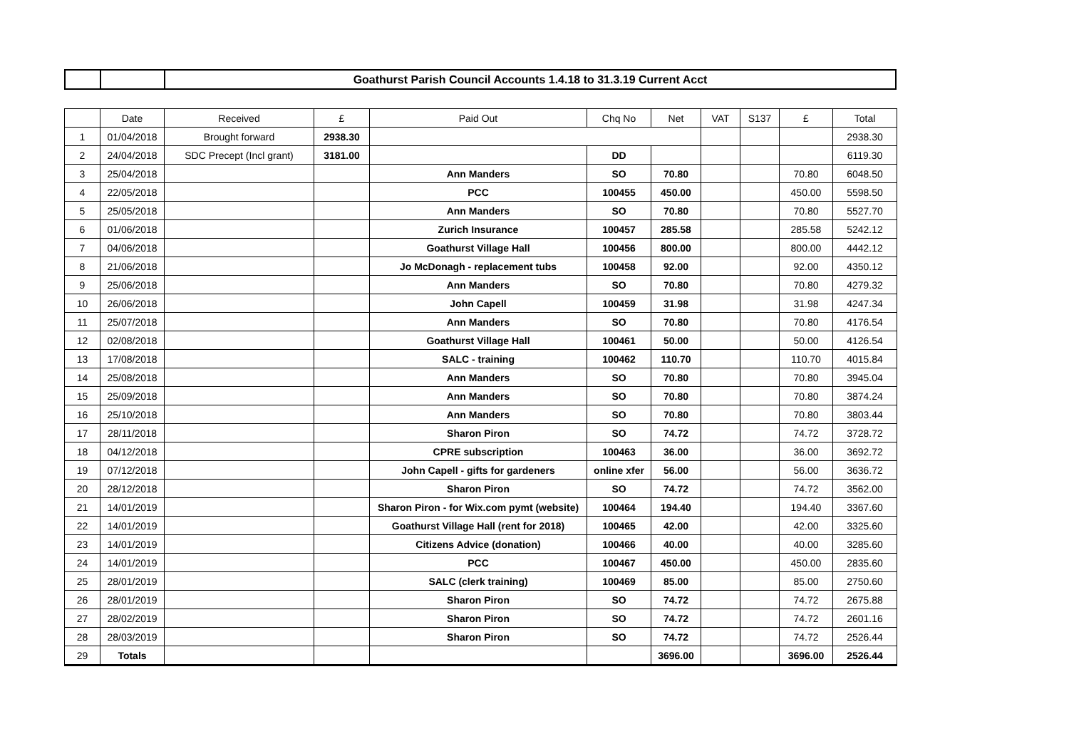| | | Goathurst Parish Council Accounts 1.4.18 to 31.3.19 Current Acct |
| | Date | Received | £ | Paid Out | Chq No | Net | VAT | S137 | £ | Total |
| --- | --- | --- | --- | --- | --- | --- | --- | --- | --- | --- |
| 1 | 01/04/2018 | Brought forward | 2938.30 | | | | | | | 2938.30 |
| 2 | 24/04/2018 | SDC Precept (Incl grant) | 3181.00 | | DD | | | | | 6119.30 |
| 3 | 25/04/2018 | | | Ann Manders | SO | 70.80 | | | 70.80 | 6048.50 |
| 4 | 22/05/2018 | | | PCC | 100455 | 450.00 | | | 450.00 | 5598.50 |
| 5 | 25/05/2018 | | | Ann Manders | SO | 70.80 | | | 70.80 | 5527.70 |
| 6 | 01/06/2018 | | | Zurich Insurance | 100457 | 285.58 | | | 285.58 | 5242.12 |
| 7 | 04/06/2018 | | | Goathurst Village Hall | 100456 | 800.00 | | | 800.00 | 4442.12 |
| 8 | 21/06/2018 | | | Jo McDonagh - replacement tubs | 100458 | 92.00 | | | 92.00 | 4350.12 |
| 9 | 25/06/2018 | | | Ann Manders | SO | 70.80 | | | 70.80 | 4279.32 |
| 10 | 26/06/2018 | | | John Capell | 100459 | 31.98 | | | 31.98 | 4247.34 |
| 11 | 25/07/2018 | | | Ann Manders | SO | 70.80 | | | 70.80 | 4176.54 |
| 12 | 02/08/2018 | | | Goathurst Village Hall | 100461 | 50.00 | | | 50.00 | 4126.54 |
| 13 | 17/08/2018 | | | SALC - training | 100462 | 110.70 | | | 110.70 | 4015.84 |
| 14 | 25/08/2018 | | | Ann Manders | SO | 70.80 | | | 70.80 | 3945.04 |
| 15 | 25/09/2018 | | | Ann Manders | SO | 70.80 | | | 70.80 | 3874.24 |
| 16 | 25/10/2018 | | | Ann Manders | SO | 70.80 | | | 70.80 | 3803.44 |
| 17 | 28/11/2018 | | | Sharon Piron | SO | 74.72 | | | 74.72 | 3728.72 |
| 18 | 04/12/2018 | | | CPRE subscription | 100463 | 36.00 | | | 36.00 | 3692.72 |
| 19 | 07/12/2018 | | | John Capell - gifts for gardeners | online xfer | 56.00 | | | 56.00 | 3636.72 |
| 20 | 28/12/2018 | | | Sharon Piron | SO | 74.72 | | | 74.72 | 3562.00 |
| 21 | 14/01/2019 | | | Sharon Piron - for Wix.com pymt (website) | 100464 | 194.40 | | | 194.40 | 3367.60 |
| 22 | 14/01/2019 | | | Goathurst Village Hall (rent for 2018) | 100465 | 42.00 | | | 42.00 | 3325.60 |
| 23 | 14/01/2019 | | | Citizens Advice (donation) | 100466 | 40.00 | | | 40.00 | 3285.60 |
| 24 | 14/01/2019 | | | PCC | 100467 | 450.00 | | | 450.00 | 2835.60 |
| 25 | 28/01/2019 | | | SALC (clerk training) | 100469 | 85.00 | | | 85.00 | 2750.60 |
| 26 | 28/01/2019 | | | Sharon Piron | SO | 74.72 | | | 74.72 | 2675.88 |
| 27 | 28/02/2019 | | | Sharon Piron | SO | 74.72 | | | 74.72 | 2601.16 |
| 28 | 28/03/2019 | | | Sharon Piron | SO | 74.72 | | | 74.72 | 2526.44 |
| 29 | Totals | | | | | 3696.00 | | | 3696.00 | 2526.44 |